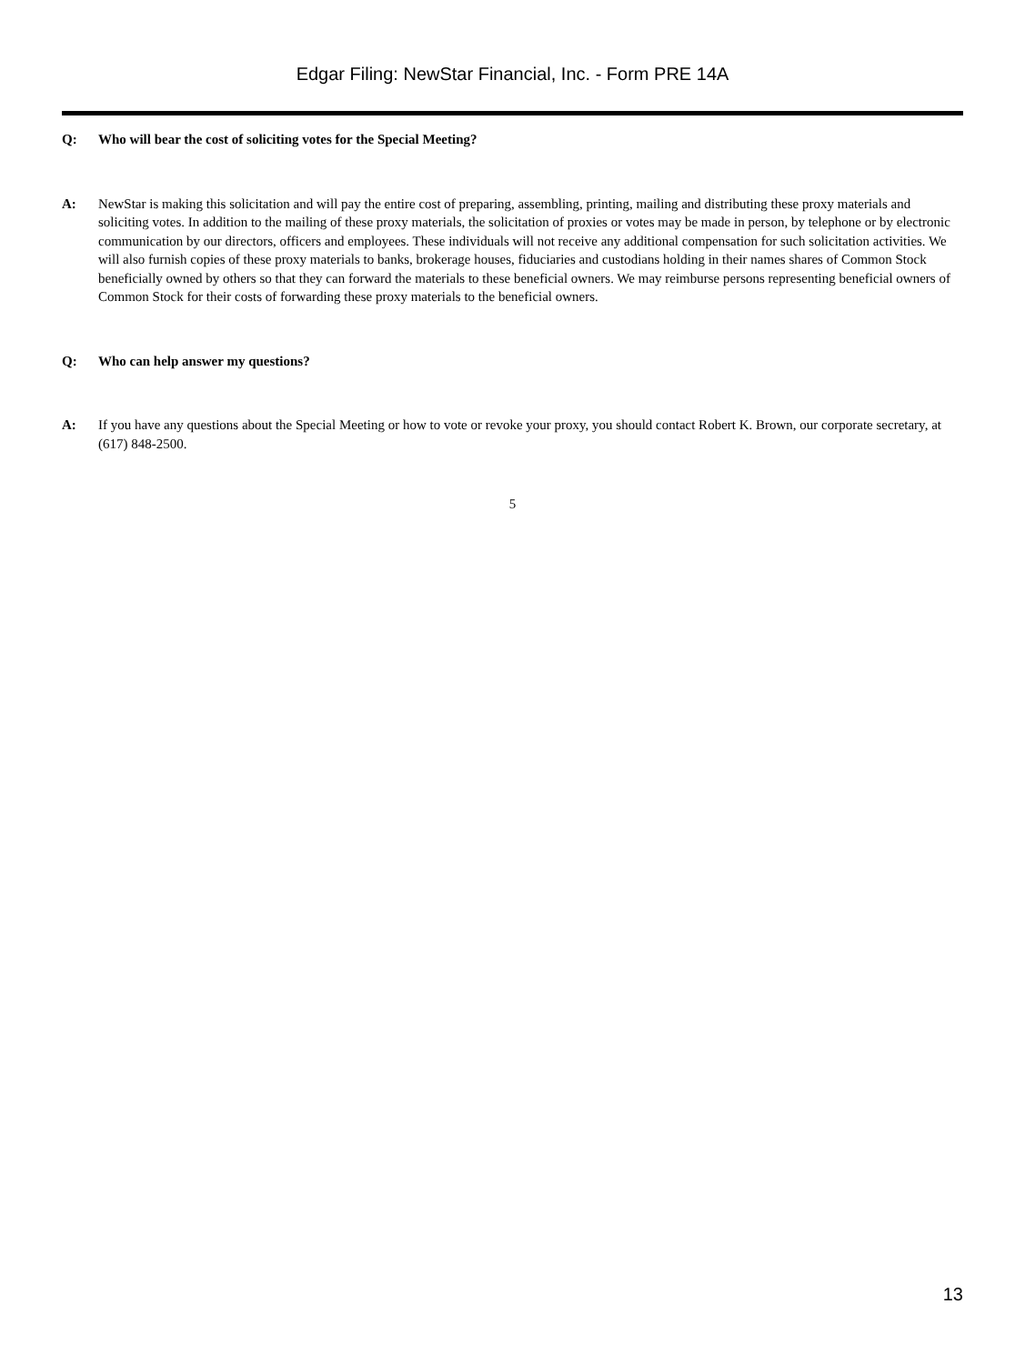Edgar Filing: NewStar Financial, Inc. - Form PRE 14A
Q: Who will bear the cost of soliciting votes for the Special Meeting?
A: NewStar is making this solicitation and will pay the entire cost of preparing, assembling, printing, mailing and distributing these proxy materials and soliciting votes. In addition to the mailing of these proxy materials, the solicitation of proxies or votes may be made in person, by telephone or by electronic communication by our directors, officers and employees. These individuals will not receive any additional compensation for such solicitation activities. We will also furnish copies of these proxy materials to banks, brokerage houses, fiduciaries and custodians holding in their names shares of Common Stock beneficially owned by others so that they can forward the materials to these beneficial owners. We may reimburse persons representing beneficial owners of Common Stock for their costs of forwarding these proxy materials to the beneficial owners.
Q: Who can help answer my questions?
A: If you have any questions about the Special Meeting or how to vote or revoke your proxy, you should contact Robert K. Brown, our corporate secretary, at (617) 848-2500.
5
13